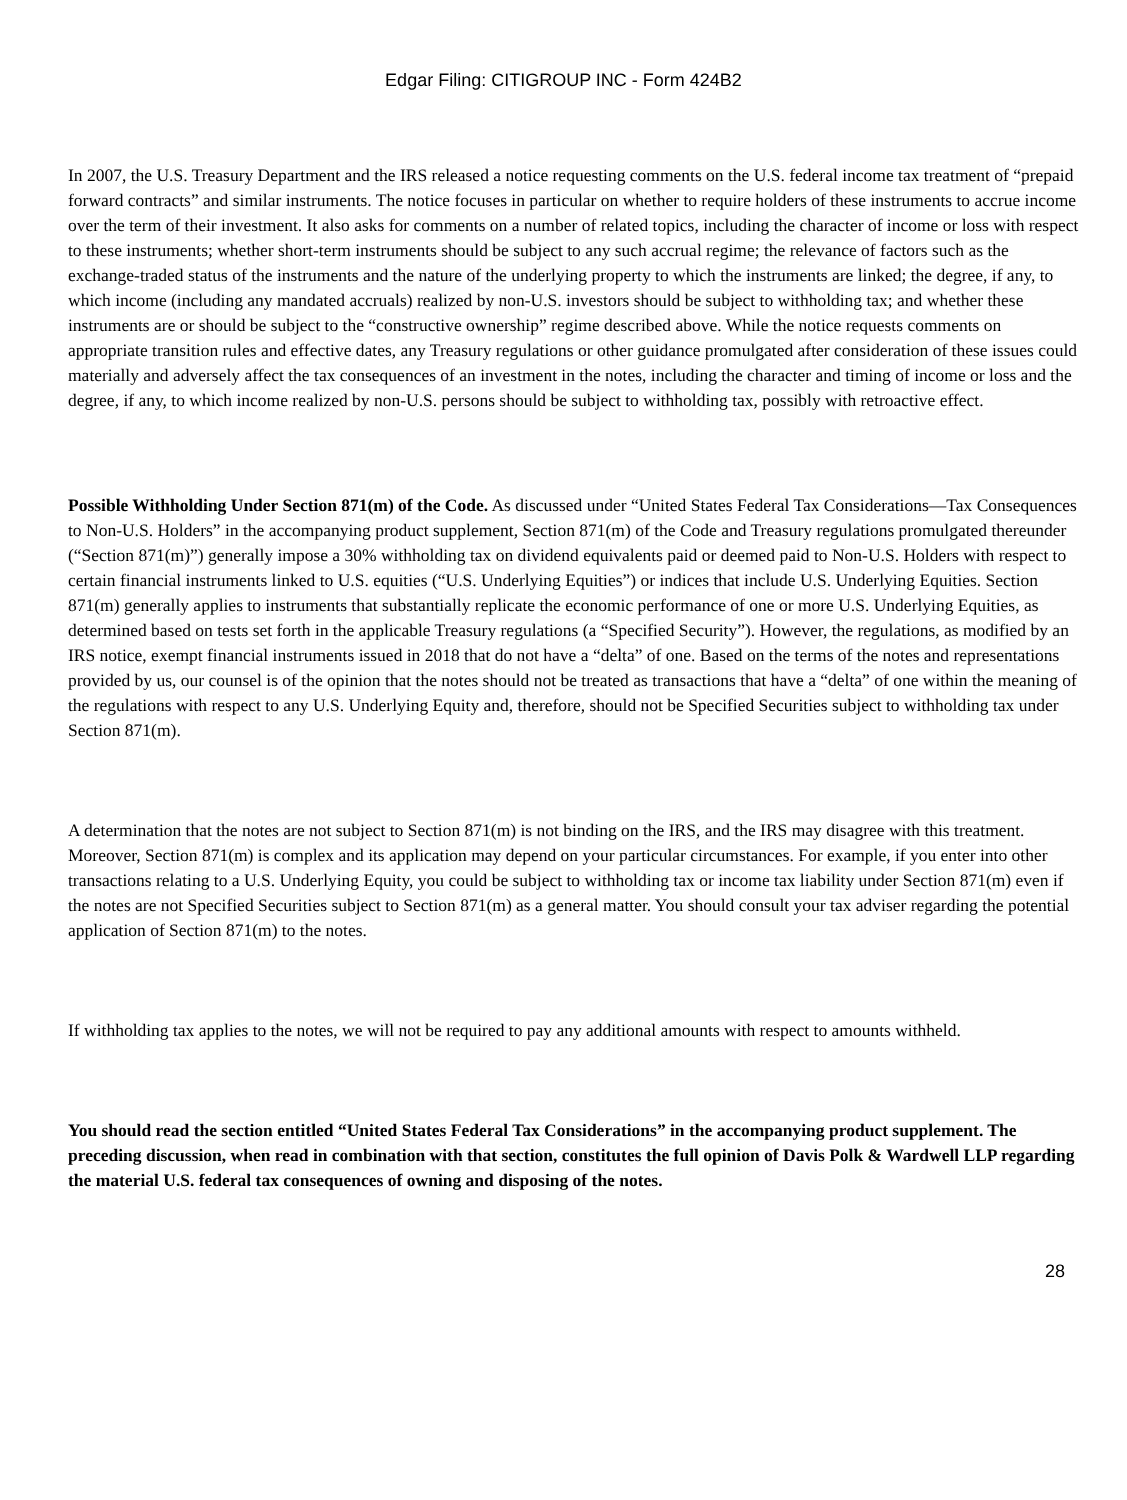Edgar Filing: CITIGROUP INC - Form 424B2
In 2007, the U.S. Treasury Department and the IRS released a notice requesting comments on the U.S. federal income tax treatment of “prepaid forward contracts” and similar instruments. The notice focuses in particular on whether to require holders of these instruments to accrue income over the term of their investment. It also asks for comments on a number of related topics, including the character of income or loss with respect to these instruments; whether short-term instruments should be subject to any such accrual regime; the relevance of factors such as the exchange-traded status of the instruments and the nature of the underlying property to which the instruments are linked; the degree, if any, to which income (including any mandated accruals) realized by non-U.S. investors should be subject to withholding tax; and whether these instruments are or should be subject to the “constructive ownership” regime described above. While the notice requests comments on appropriate transition rules and effective dates, any Treasury regulations or other guidance promulgated after consideration of these issues could materially and adversely affect the tax consequences of an investment in the notes, including the character and timing of income or loss and the degree, if any, to which income realized by non-U.S. persons should be subject to withholding tax, possibly with retroactive effect.
Possible Withholding Under Section 871(m) of the Code. As discussed under “United States Federal Tax Considerations—Tax Consequences to Non-U.S. Holders” in the accompanying product supplement, Section 871(m) of the Code and Treasury regulations promulgated thereunder (“Section 871(m)”) generally impose a 30% withholding tax on dividend equivalents paid or deemed paid to Non-U.S. Holders with respect to certain financial instruments linked to U.S. equities (“U.S. Underlying Equities”) or indices that include U.S. Underlying Equities. Section 871(m) generally applies to instruments that substantially replicate the economic performance of one or more U.S. Underlying Equities, as determined based on tests set forth in the applicable Treasury regulations (a “Specified Security”). However, the regulations, as modified by an IRS notice, exempt financial instruments issued in 2018 that do not have a “delta” of one. Based on the terms of the notes and representations provided by us, our counsel is of the opinion that the notes should not be treated as transactions that have a “delta” of one within the meaning of the regulations with respect to any U.S. Underlying Equity and, therefore, should not be Specified Securities subject to withholding tax under Section 871(m).
A determination that the notes are not subject to Section 871(m) is not binding on the IRS, and the IRS may disagree with this treatment. Moreover, Section 871(m) is complex and its application may depend on your particular circumstances. For example, if you enter into other transactions relating to a U.S. Underlying Equity, you could be subject to withholding tax or income tax liability under Section 871(m) even if the notes are not Specified Securities subject to Section 871(m) as a general matter. You should consult your tax adviser regarding the potential application of Section 871(m) to the notes.
If withholding tax applies to the notes, we will not be required to pay any additional amounts with respect to amounts withheld.
You should read the section entitled “United States Federal Tax Considerations” in the accompanying product supplement. The preceding discussion, when read in combination with that section, constitutes the full opinion of Davis Polk & Wardwell LLP regarding the material U.S. federal tax consequences of owning and disposing of the notes.
28